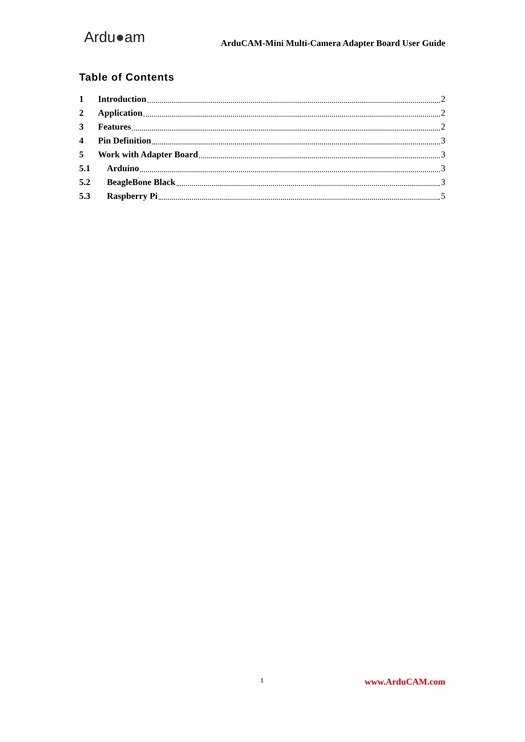Ardu●am ArduCAM-Mini Multi-Camera Adapter Board User Guide
Table of Contents
1 Introduction 2
2 Application 2
3 Features 2
4 Pin Definition 3
5 Work with Adapter Board 3
5.1 Arduino 3
5.2 BeagleBone Black 3
5.3 Raspberry Pi 5
1 www.ArduCAM.com